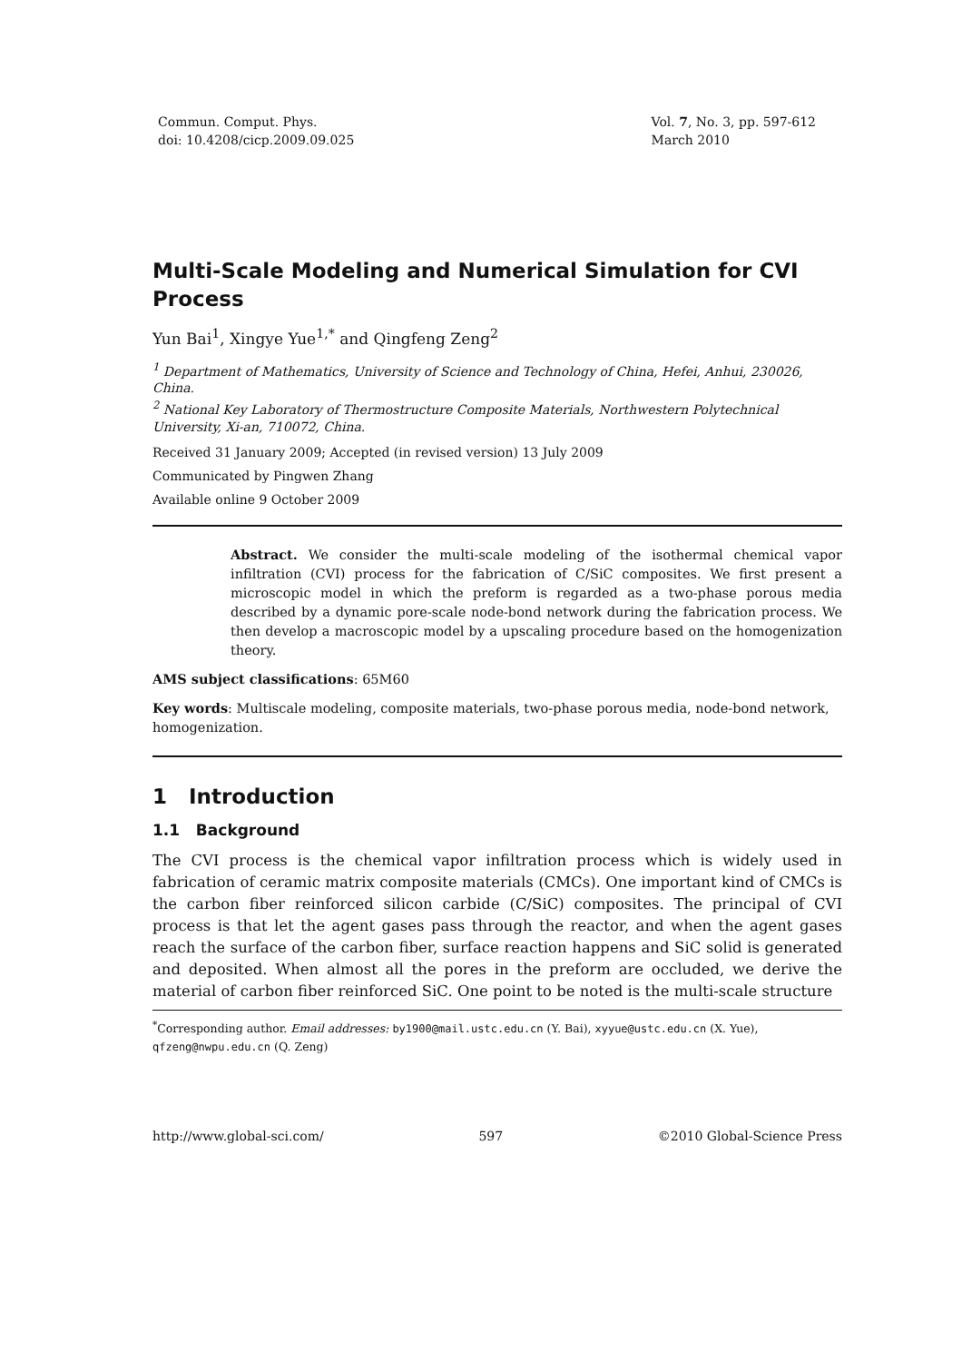Commun. Comput. Phys.
doi: 10.4208/cicp.2009.09.025
Vol. 7, No. 3, pp. 597-612
March 2010
Multi-Scale Modeling and Numerical Simulation for CVI Process
Yun Bai<sup>1</sup>, Xingye Yue<sup>1,*</sup> and Qingfeng Zeng<sup>2</sup>
<sup>1</sup> Department of Mathematics, University of Science and Technology of China, Hefei, Anhui, 230026, China.
<sup>2</sup> National Key Laboratory of Thermostructure Composite Materials, Northwestern Polytechnical University, Xi-an, 710072, China.
Received 31 January 2009; Accepted (in revised version) 13 July 2009
Communicated by Pingwen Zhang
Available online 9 October 2009
Abstract. We consider the multi-scale modeling of the isothermal chemical vapor infiltration (CVI) process for the fabrication of C/SiC composites. We first present a microscopic model in which the preform is regarded as a two-phase porous media described by a dynamic pore-scale node-bond network during the fabrication process. We then develop a macroscopic model by a upscaling procedure based on the homogenization theory.
AMS subject classifications: 65M60
Key words: Multiscale modeling, composite materials, two-phase porous media, node-bond network, homogenization.
1 Introduction
1.1 Background
The CVI process is the chemical vapor infiltration process which is widely used in fabrication of ceramic matrix composite materials (CMCs). One important kind of CMCs is the carbon fiber reinforced silicon carbide (C/SiC) composites. The principal of CVI process is that let the agent gases pass through the reactor, and when the agent gases reach the surface of the carbon fiber, surface reaction happens and SiC solid is generated and deposited. When almost all the pores in the preform are occluded, we derive the material of carbon fiber reinforced SiC. One point to be noted is the multi-scale structure
<sup>*</sup> Corresponding author. Email addresses: by1900@mail.ustc.edu.cn (Y. Bai), xyyue@ustc.edu.cn (X. Yue), qfzeng@nwpu.edu.cn (Q. Zeng)
http://www.global-sci.com/ 597 ©2010 Global-Science Press